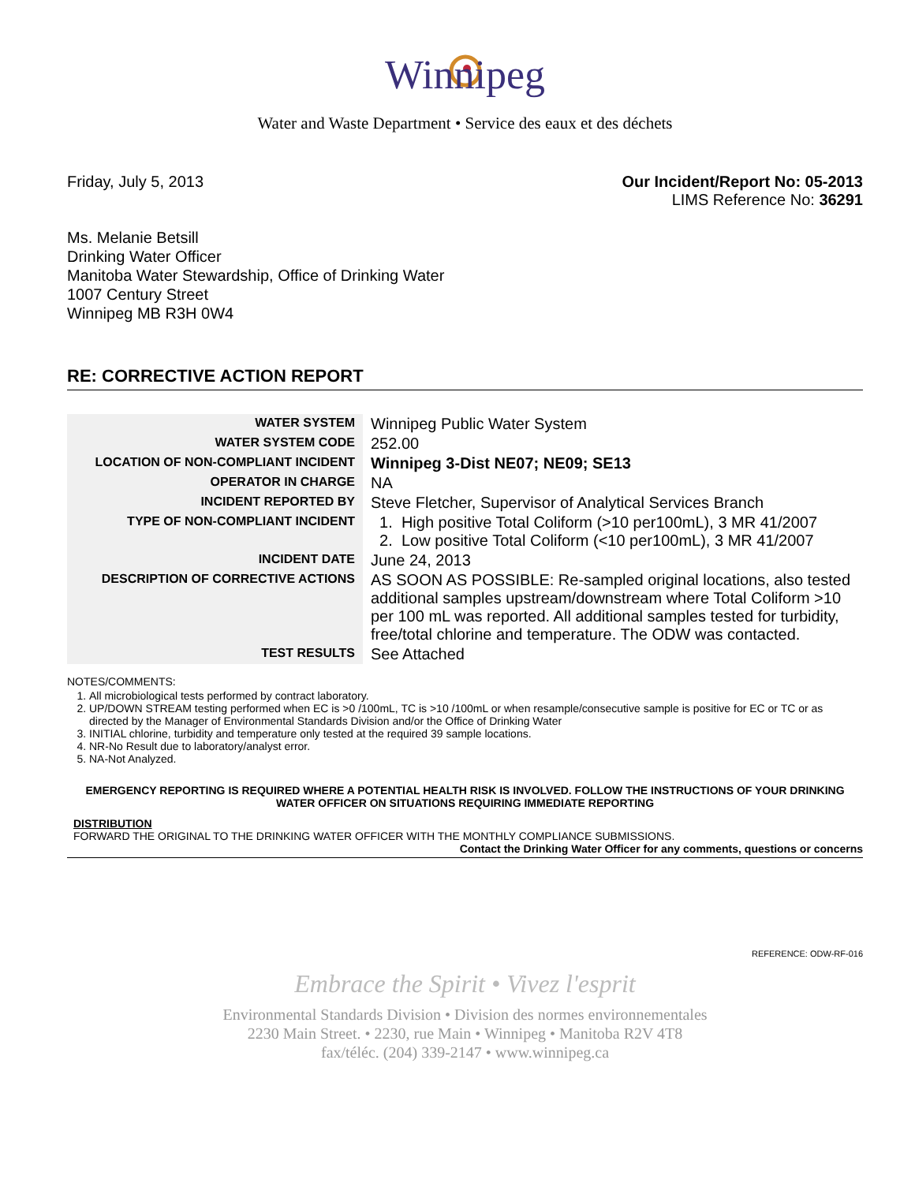Winnipeg
Water and Waste Department • Service des eaux et des déchets
Friday, July 5, 2013 Our Incident/Report No: 05-2013
LIMS Reference No: 36291
Ms. Melanie Betsill
Drinking Water Officer
Manitoba Water Stewardship, Office of Drinking Water
1007 Century Street
Winnipeg MB R3H 0W4
RE: CORRECTIVE ACTION REPORT
| WATER SYSTEM | Winnipeg Public Water System |
| WATER SYSTEM CODE | 252.00 |
| LOCATION OF NON-COMPLIANT INCIDENT | Winnipeg 3-Dist NE07; NE09; SE13 |
| OPERATOR IN CHARGE | NA |
| INCIDENT REPORTED BY | Steve Fletcher, Supervisor of Analytical Services Branch |
| TYPE OF NON-COMPLIANT INCIDENT | 1. High positive Total Coliform (>10 per100mL), 3 MR 41/2007 2. Low positive Total Coliform (<10 per100mL), 3 MR 41/2007 |
| INCIDENT DATE | June 24, 2013 |
| DESCRIPTION OF CORRECTIVE ACTIONS | AS SOON AS POSSIBLE: Re-sampled original locations, also tested additional samples upstream/downstream where Total Coliform >10 per 100 mL was reported. All additional samples tested for turbidity, free/total chlorine and temperature. The ODW was contacted. |
| TEST RESULTS | See Attached |
NOTES/COMMENTS:
1. All microbiological tests performed by contract laboratory.
2. UP/DOWN STREAM testing performed when EC is >0 /100mL, TC is >10 /100mL or when resample/consecutive sample is positive for EC or TC or as directed by the Manager of Environmental Standards Division and/or the Office of Drinking Water
3. INITIAL chlorine, turbidity and temperature only tested at the required 39 sample locations.
4. NR-No Result due to laboratory/analyst error.
5. NA-Not Analyzed.
EMERGENCY REPORTING IS REQUIRED WHERE A POTENTIAL HEALTH RISK IS INVOLVED. FOLLOW THE INSTRUCTIONS OF YOUR DRINKING WATER OFFICER ON SITUATIONS REQUIRING IMMEDIATE REPORTING
DISTRIBUTION
FORWARD THE ORIGINAL TO THE DRINKING WATER OFFICER WITH THE MONTHLY COMPLIANCE SUBMISSIONS.
Contact the Drinking Water Officer for any comments, questions or concerns
REFERENCE: ODW-RF-016
Embrace the Spirit • Vivez l'esprit
Environmental Standards Division • Division des normes environnementales
2230 Main Street. • 2230, rue Main • Winnipeg • Manitoba R2V 4T8
fax/téléc. (204) 339-2147 • www.winnipeg.ca